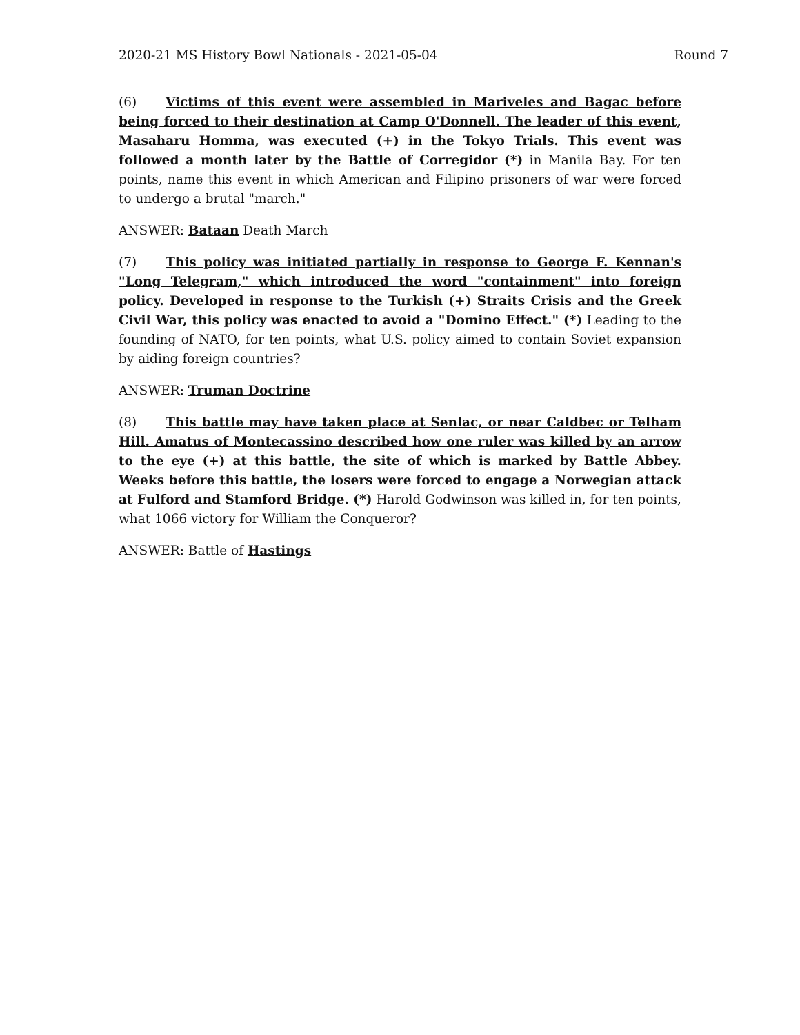2020-21 MS History Bowl Nationals - 2021-05-04 Round 7
(6) Victims of this event were assembled in Mariveles and Bagac before being forced to their destination at Camp O'Donnell. The leader of this event, Masaharu Homma, was executed (+) in the Tokyo Trials. This event was followed a month later by the Battle of Corregidor (*) in Manila Bay. For ten points, name this event in which American and Filipino prisoners of war were forced to undergo a brutal "march."
ANSWER: Bataan Death March
(7) This policy was initiated partially in response to George F. Kennan's "Long Telegram," which introduced the word "containment" into foreign policy. Developed in response to the Turkish (+) Straits Crisis and the Greek Civil War, this policy was enacted to avoid a "Domino Effect." (*) Leading to the founding of NATO, for ten points, what U.S. policy aimed to contain Soviet expansion by aiding foreign countries?
ANSWER: Truman Doctrine
(8) This battle may have taken place at Senlac, or near Caldbec or Telham Hill. Amatus of Montecassino described how one ruler was killed by an arrow to the eye (+) at this battle, the site of which is marked by Battle Abbey. Weeks before this battle, the losers were forced to engage a Norwegian attack at Fulford and Stamford Bridge. (*) Harold Godwinson was killed in, for ten points, what 1066 victory for William the Conqueror?
ANSWER: Battle of Hastings